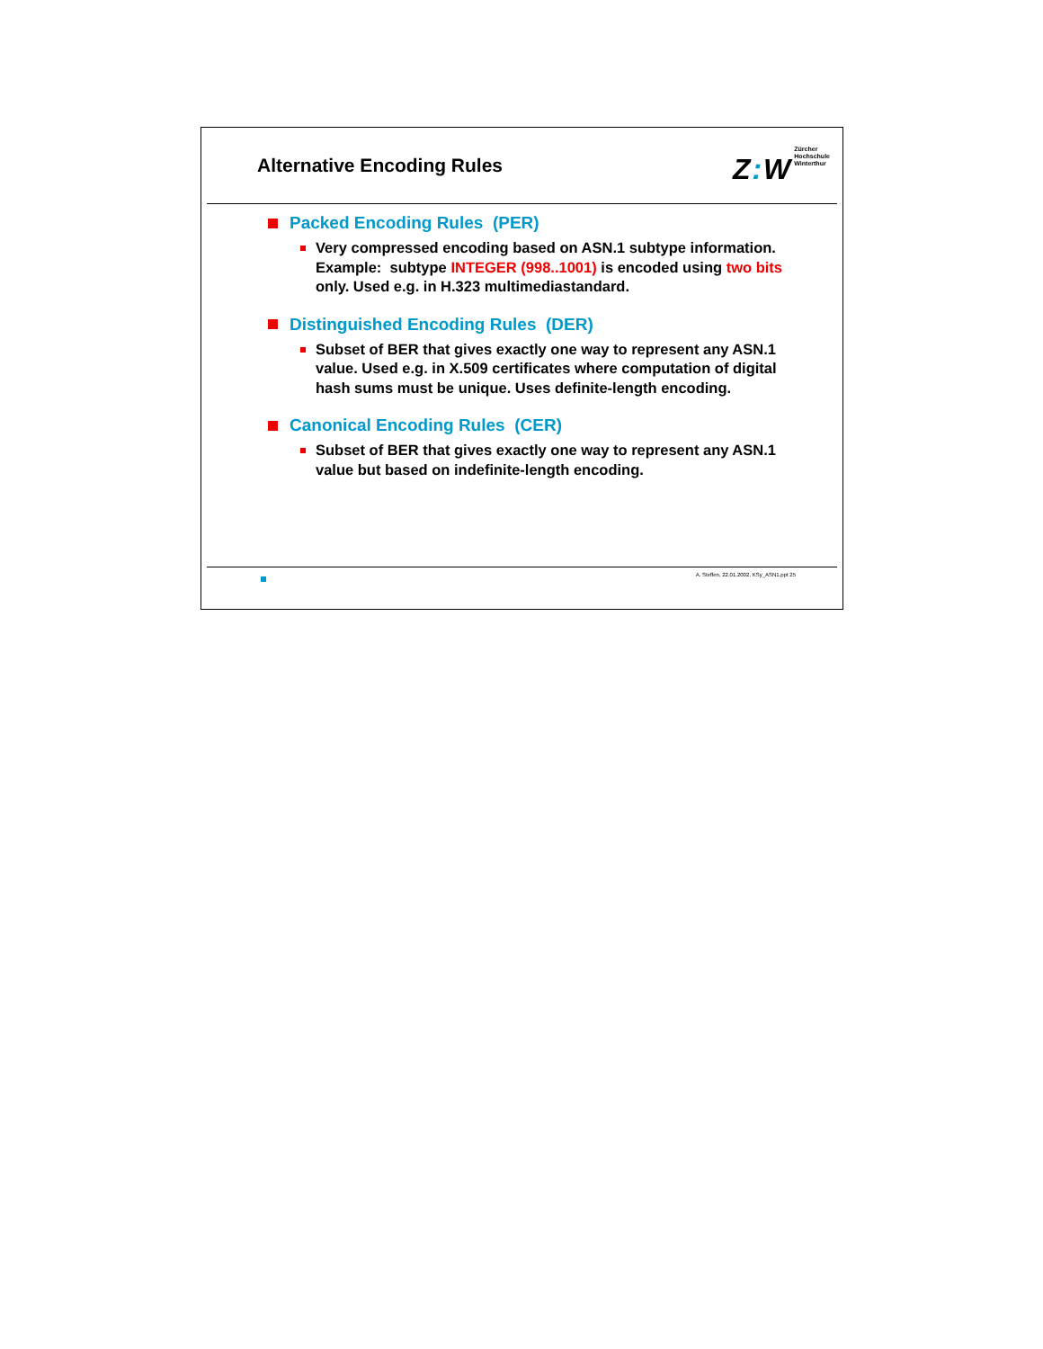Alternative Encoding Rules
Z: W
Zürcher
Hochschule
Winterthur
Packed Encoding Rules (PER)
Very compressed encoding based on ASN.1 subtype information. Example: subtype INTEGER (998..1001) is encoded using two bits only. Used e.g. in H.323 multimediastandard.
Distinguished Encoding Rules (DER)
Subset of BER that gives exactly one way to represent any ASN.1 value. Used e.g. in X.509 certificates where computation of digital hash sums must be unique. Uses definite-length encoding.
Canonical Encoding Rules (CER)
Subset of BER that gives exactly one way to represent any ASN.1 value but based on indefinite-length encoding.
A. Steffen, 22.01.2002, KSy_ASN1.ppt 25